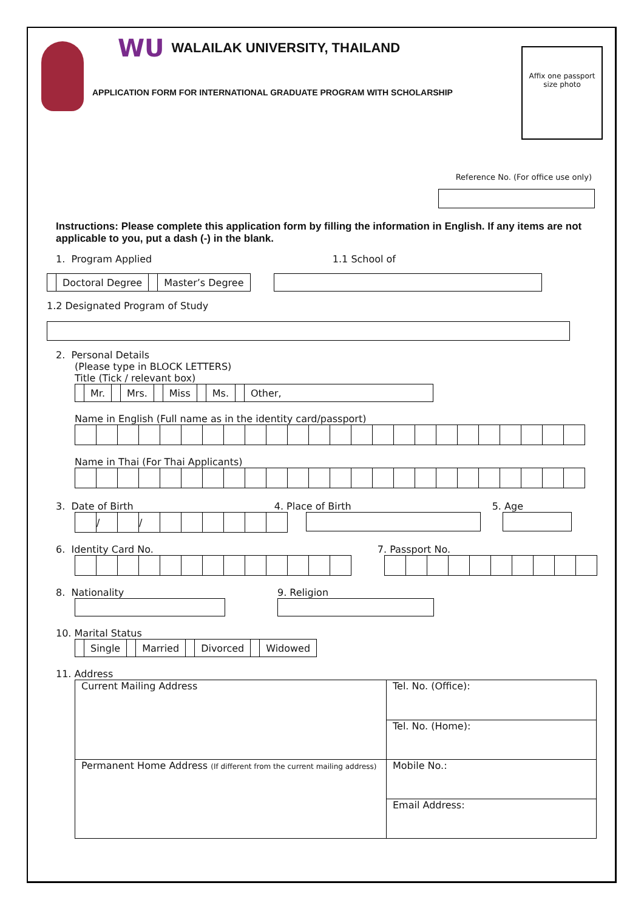WU WALAILAK UNIVERSITY, THAILAND
APPLICATION FORM FOR INTERNATIONAL GRADUATE PROGRAM WITH SCHOLARSHIP
Affix one passport size photo
Reference No. (For office use only)
Instructions: Please complete this application form by filling the information in English. If any items are not applicable to you, put a dash (-) in the blank.
1. Program Applied 1.1 School of
| | Doctoral Degree | | Master’s Degree |
1.2 Designated Program of Study
2. Personal Details
(Please type in BLOCK LETTERS)
Title (Tick / relevant box)
| | Mr. | | Mrs. | | Miss | | Ms. | | Other, |
Name in English (Full name as in the identity card/passport)
Name in Thai (For Thai Applicants)
3. Date of Birth 4. Place of Birth 5. Age
| | / | | / | | | | | | |
6. Identity Card No. 7. Passport No.
8. Nationality 9. Religion
10. Marital Status
| | Single | | Married | | Divorced | | Widowed |
11. Address
| Current Mailing Address | Tel. No. (Office): |
| | Tel. No. (Home): |
| Permanent Home Address (If different from the current mailing address) | Mobile No.: |
| | Email Address: |